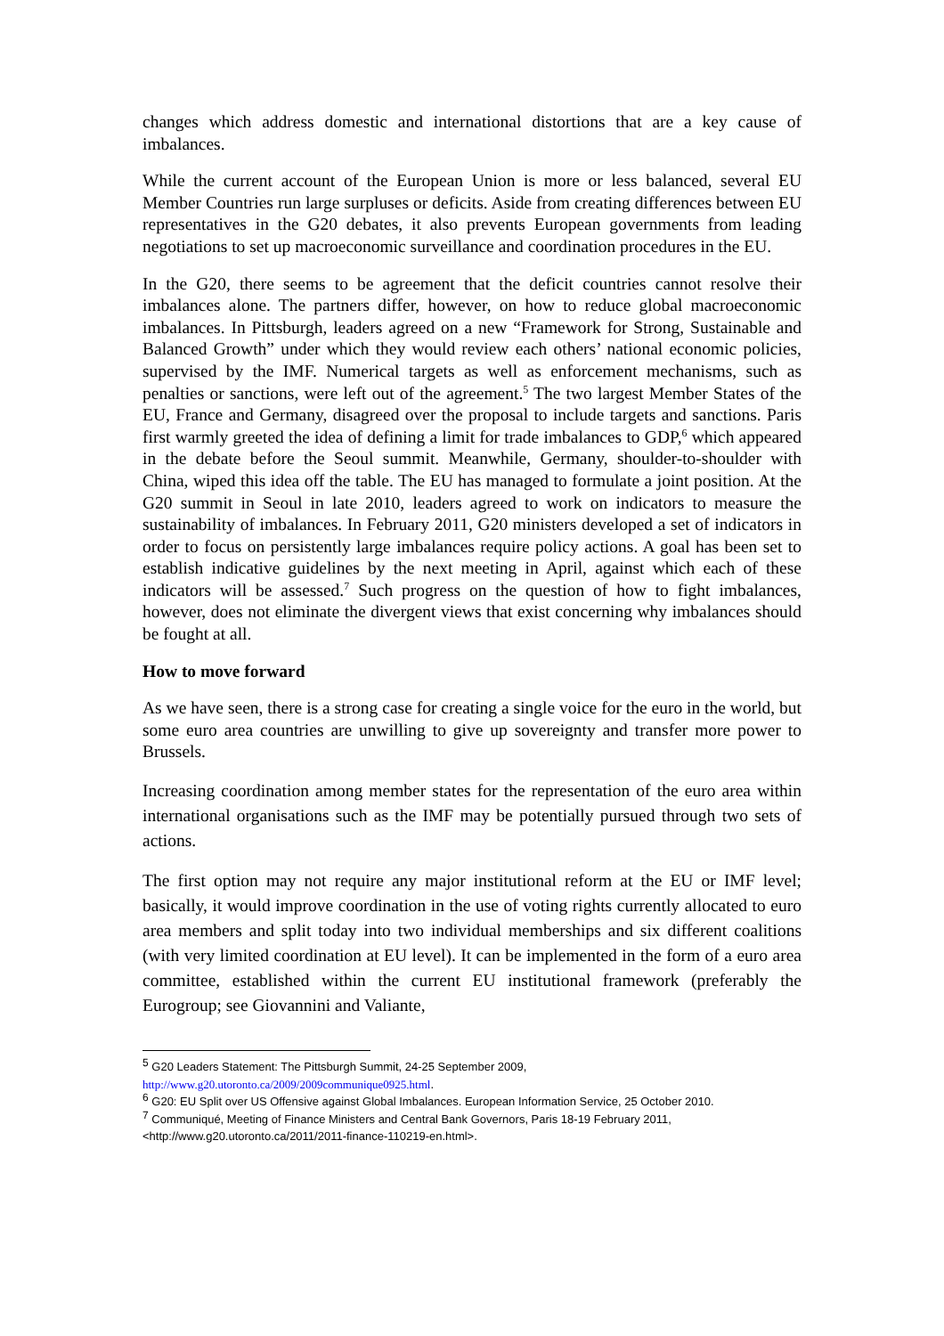changes which address domestic and international distortions that are a key cause of imbalances.
While the current account of the European Union is more or less balanced, several EU Member Countries run large surpluses or deficits. Aside from creating differences between EU representatives in the G20 debates, it also prevents European governments from leading negotiations to set up macroeconomic surveillance and coordination procedures in the EU.
In the G20, there seems to be agreement that the deficit countries cannot resolve their imbalances alone. The partners differ, however, on how to reduce global macroeconomic imbalances. In Pittsburgh, leaders agreed on a new “Framework for Strong, Sustainable and Balanced Growth” under which they would review each others’ national economic policies, supervised by the IMF. Numerical targets as well as enforcement mechanisms, such as penalties or sanctions, were left out of the agreement.<sup>5</sup> The two largest Member States of the EU, France and Germany, disagreed over the proposal to include targets and sanctions. Paris first warmly greeted the idea of defining a limit for trade imbalances to GDP,<sup>6</sup> which appeared in the debate before the Seoul summit. Meanwhile, Germany, shoulder-to-shoulder with China, wiped this idea off the table. The EU has managed to formulate a joint position. At the G20 summit in Seoul in late 2010, leaders agreed to work on indicators to measure the sustainability of imbalances. In February 2011, G20 ministers developed a set of indicators in order to focus on persistently large imbalances require policy actions. A goal has been set to establish indicative guidelines by the next meeting in April, against which each of these indicators will be assessed.<sup>7</sup> Such progress on the question of how to fight imbalances, however, does not eliminate the divergent views that exist concerning why imbalances should be fought at all.
How to move forward
As we have seen, there is a strong case for creating a single voice for the euro in the world, but some euro area countries are unwilling to give up sovereignty and transfer more power to Brussels.
Increasing coordination among member states for the representation of the euro area within international organisations such as the IMF may be potentially pursued through two sets of actions.
The first option may not require any major institutional reform at the EU or IMF level; basically, it would improve coordination in the use of voting rights currently allocated to euro area members and split today into two individual memberships and six different coalitions (with very limited coordination at EU level). It can be implemented in the form of a euro area committee, established within the current EU institutional framework (preferably the Eurogroup; see Giovannini and Valiante,
<sup>5</sup> G20 Leaders Statement: The Pittsburgh Summit, 24-25 September 2009,
http://www.g20.utoronto.ca/2009/2009communique0925.html.
<sup>6</sup> G20: EU Split over US Offensive against Global Imbalances. European Information Service, 25 October 2010.
<sup>7</sup> Communiqué, Meeting of Finance Ministers and Central Bank Governors, Paris 18-19 February 2011,
<http://www.g20.utoronto.ca/2011/2011-finance-110219-en.html>.